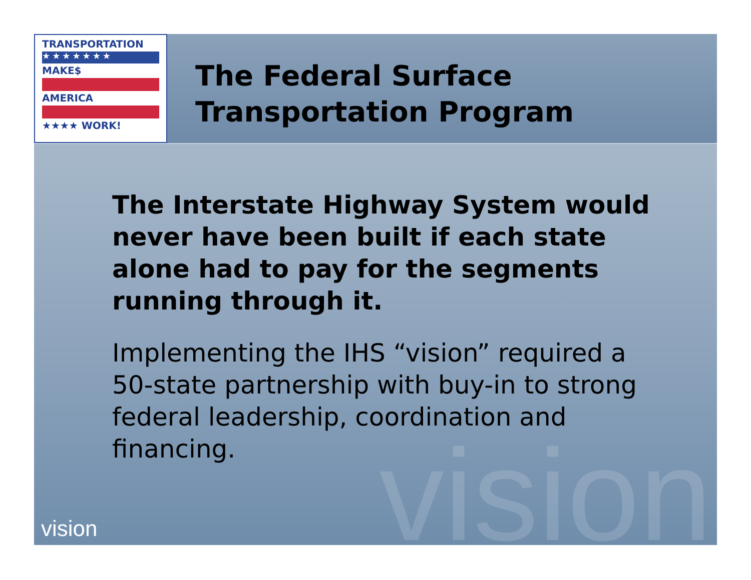TRANSPORTATION
★★★★★★★
MAKE$
AMERICA
★★★★ WORK!
The Federal Surface
Transportation Program
vision
The Interstate Highway System would never have been built if each state alone had to pay for the segments running through it.
Implementing the IHS “vision” required a 50-state partnership with buy-in to strong federal leadership, coordination and financing.
vision